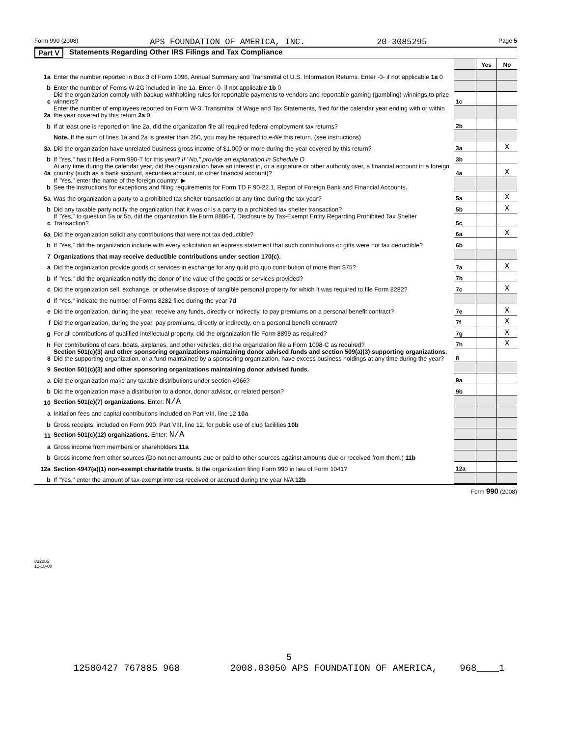Form 990 (2008) APS FOUNDATION OF AMERICA, INC. 20-3085295 Page 5
Part V Statements Regarding Other IRS Filings and Tax Compliance
| | | | Yes | No |
| 1a | Enter the number reported in Box 3 of Form 1096, Annual Summary and Transmittal of U.S. Information Returns. Enter -0- if not applicable 1a 0 | | | |
| b | Enter the number of Forms W-2G included in line 1a. Enter -0- if not applicable 1b 0 | | | |
| c | Did the organization comply with backup withholding rules for reportable payments to vendors and reportable gaming (gambling) winnings to prize winners? | 1c | | |
| 2a | Enter the number of employees reported on Form W-3, Transmittal of Wage and Tax Statements, filed for the calendar year ending with or within the year covered by this return 2a 0 | | | |
| b | If at least one is reported on line 2a, did the organization file all required federal employment tax returns? | 2b | | |
| | Note. If the sum of lines 1a and 2a is greater than 250, you may be required to e-file this return. (see instructions) | | | |
| 3a | Did the organization have unrelated business gross income of $1,000 or more during the year covered by this return? | 3a | | X |
| b | If "Yes," has it filed a Form 990-T for this year? If "No," provide an explanation in Schedule O | 3b | | |
| 4a | At any time during the calendar year, did the organization have an interest in, or a signature or other authority over, a financial account in a foreign country (such as a bank account, securities account, or other financial account)? | 4a | | X |
| b | If "Yes," enter the name of the foreign country: ▶ See the instructions for exceptions and filing requirements for Form TD F 90-22.1, Report of Foreign Bank and Financial Accounts. | | | |
| 5a | Was the organization a party to a prohibited tax shelter transaction at any time during the tax year? | 5a | | X |
| b | Did any taxable party notify the organization that it was or is a party to a prohibited tax shelter transaction? | 5b | | X |
| c | If "Yes," to question 5a or 5b, did the organization file Form 8886-T, Disclosure by Tax-Exempt Entity Regarding Prohibited Tax Shelter Transaction? | 5c | | |
| 6a | Did the organization solicit any contributions that were not tax deductible? | 6a | | X |
| b | If "Yes," did the organization include with every solicitation an express statement that such contributions or gifts were not tax deductible? | 6b | | |
| 7 | Organizations that may receive deductible contributions under section 170(c). | | | |
| a | Did the organization provide goods or services in exchange for any quid pro quo contribution of more than $75? | 7a | | X |
| b | If "Yes," did the organization notify the donor of the value of the goods or services provided? | 7b | | |
| c | Did the organization sell, exchange, or otherwise dispose of tangible personal property for which it was required to file Form 8282? | 7c | | X |
| d | If "Yes," indicate the number of Forms 8282 filed during the year 7d | | | |
| e | Did the organization, during the year, receive any funds, directly or indirectly, to pay premiums on a personal benefit contract? | 7e | | X |
| f | Did the organization, during the year, pay premiums, directly or indirectly, on a personal benefit contract? | 7f | | X |
| g | For all contributions of qualified intellectual property, did the organization file Form 8899 as required? | 7g | | X |
| h | For contributions of cars, boats, airplanes, and other vehicles, did the organization file a Form 1098-C as required? | 7h | | X |
| 8 | Section 501(c)(3) and other sponsoring organizations maintaining donor advised funds and section 509(a)(3) supporting organizations. Did the supporting organization, or a fund maintained by a sponsoring organization, have excess business holdings at any time during the year? | 8 | | |
| 9 | Section 501(c)(3) and other sponsoring organizations maintaining donor advised funds. | | | |
| a | Did the organization make any taxable distributions under section 4966? | 9a | | |
| b | Did the organization make a distribution to a donor, donor advisor, or related person? | 9b | | |
| 10 | Section 501(c)(7) organizations. Enter: N/A | | | |
| a | Initiation fees and capital contributions included on Part VIII, line 12 10a | | | |
| b | Gross receipts, included on Form 990, Part VIII, line 12, for public use of club facilities 10b | | | |
| 11 | Section 501(c)(12) organizations. Enter: N/A | | | |
| a | Gross income from members or shareholders 11a | | | |
| b | Gross income from other sources (Do not net amounts due or paid to other sources against amounts due or received from them.) 11b | | | |
| 12a | Section 4947(a)(1) non-exempt charitable trusts. Is the organization filing Form 990 in lieu of Form 1041? | 12a | | |
| b | If "Yes," enter the amount of tax-exempt interest received or accrued during the year N/A 12b | | | |
Form 990 (2008)
832005 12-18-08
5
12580427 767885 968 2008.03050 APS FOUNDATION OF AMERICA, 968____1